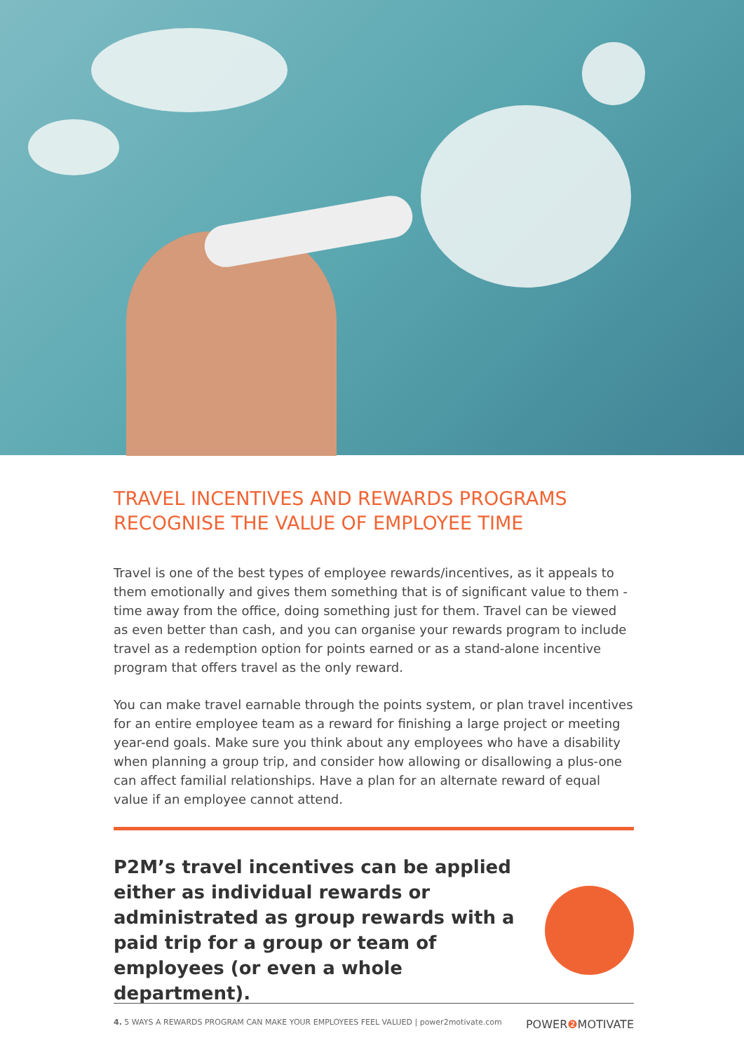TRAVEL INCENTIVES AND REWARDS PROGRAMS
RECOGNISE THE VALUE OF EMPLOYEE TIME
Travel is one of the best types of employee rewards/incentives, as it appeals to them emotionally and gives them something that is of significant value to them - time away from the office, doing something just for them. Travel can be viewed as even better than cash, and you can organise your rewards program to include travel as a redemption option for points earned or as a stand-alone incentive program that offers travel as the only reward.
You can make travel earnable through the points system, or plan travel incentives for an entire employee team as a reward for finishing a large project or meeting year-end goals. Make sure you think about any employees who have a disability when planning a group trip, and consider how allowing or disallowing a plus-one can affect familial relationships. Have a plan for an alternate reward of equal value if an employee cannot attend.
P2M’s travel incentives can be applied either as individual rewards or administrated as group rewards with a paid trip for a group or team of employees (or even a whole department).
4. 5 WAYS A REWARDS PROGRAM CAN MAKE YOUR EMPLOYEES FEEL VALUED | power2motivate.com POWER❷ MOTIVATE